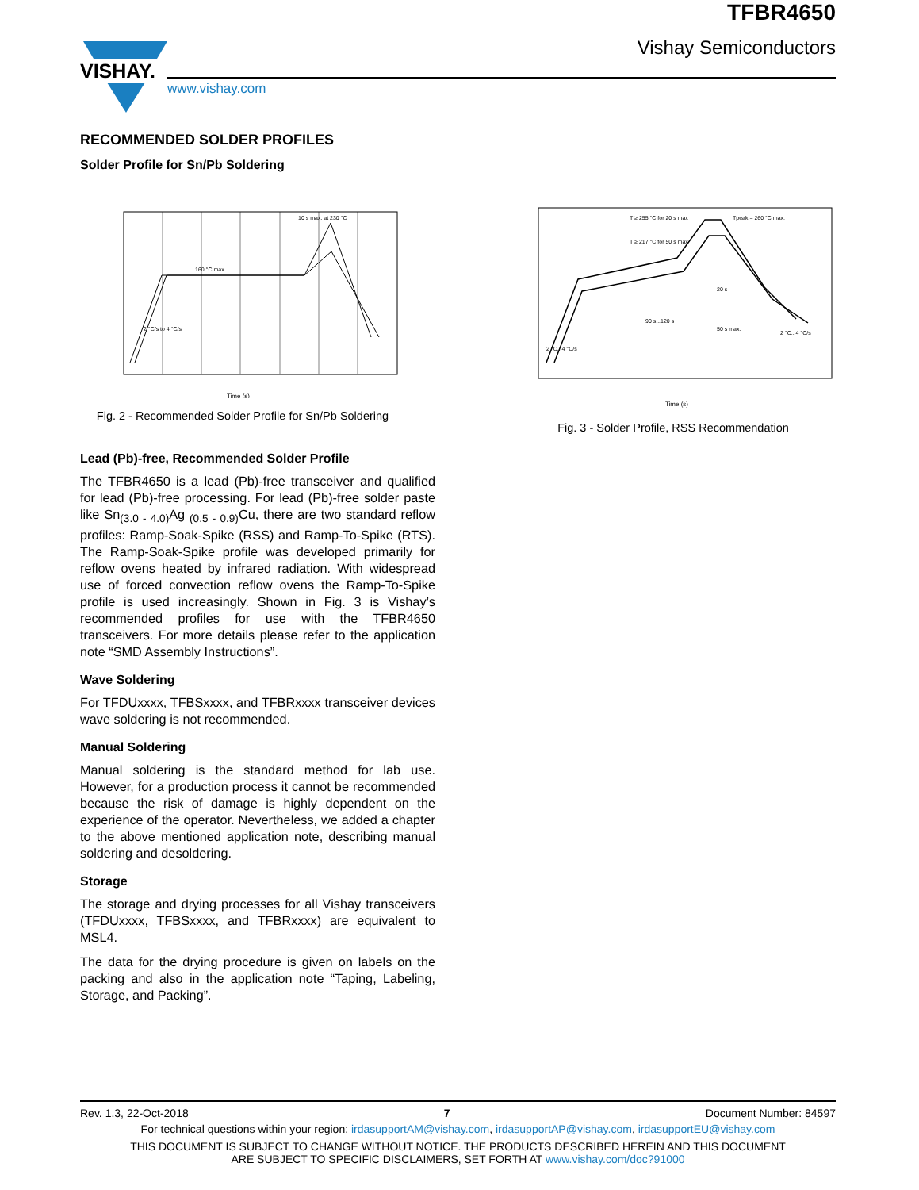VISHAY.
www.vishay.com
TFBR4650
Vishay Semiconductors
RECOMMENDED SOLDER PROFILES
Solder Profile for Sn/Pb Soldering
160 °C max.
10 s max. at 230 °C
Time (s)
2 °C/s to 4 °C/s
Fig. 2 - Recommended Solder Profile for Sn/Pb Soldering
T ≥ 255 °C for 20 s max
T ≥ 217 °C for 50 s max
Tpeak = 260 °C max.
90 s...120 s
50 s max.
20 s
2 °C...4 °C/s
2 °C...4 °C/s
Time (s)
Fig. 3 - Solder Profile, RSS Recommendation
Lead (Pb)-free, Recommended Solder Profile
The TFBR4650 is a lead (Pb)-free transceiver and qualified for lead (Pb)-free processing. For lead (Pb)-free solder paste like Sn<sub>(3.0 - 4.0)</sub>Ag <sub>(0.5 - 0.9)</sub>Cu, there are two standard reflow profiles: Ramp-Soak-Spike (RSS) and Ramp-To-Spike (RTS). The Ramp-Soak-Spike profile was developed primarily for reflow ovens heated by infrared radiation. With widespread use of forced convection reflow ovens the Ramp-To-Spike profile is used increasingly. Shown in Fig. 3 is Vishay’s recommended profiles for use with the TFBR4650 transceivers. For more details please refer to the application note “SMD Assembly Instructions”.
Wave Soldering
For TFDUxxxx, TFBSxxxx, and TFBRxxxx transceiver devices wave soldering is not recommended.
Manual Soldering
Manual soldering is the standard method for lab use. However, for a production process it cannot be recommended because the risk of damage is highly dependent on the experience of the operator. Nevertheless, we added a chapter to the above mentioned application note, describing manual soldering and desoldering.
Storage
The storage and drying processes for all Vishay transceivers (TFDUxxxx, TFBSxxxx, and TFBRxxxx) are equivalent to MSL4.
The data for the drying procedure is given on labels on the packing and also in the application note “Taping, Labeling, Storage, and Packing”.
Rev. 1.3, 22-Oct-2018 7 Document Number: 84597
For technical questions within your region: irdasupportAM@vishay.com, irdasupportAP@vishay.com, irdasupportEU@vishay.com
THIS DOCUMENT IS SUBJECT TO CHANGE WITHOUT NOTICE. THE PRODUCTS DESCRIBED HEREIN AND THIS DOCUMENT
ARE SUBJECT TO SPECIFIC DISCLAIMERS, SET FORTH AT www.vishay.com/doc?91000